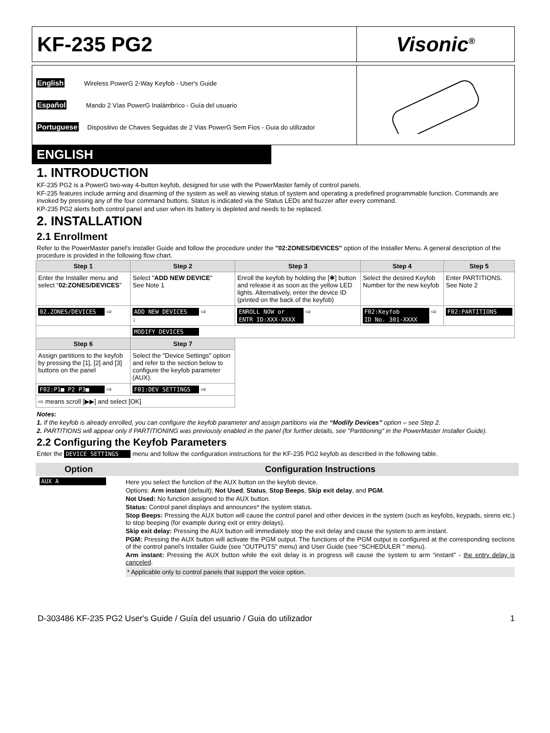| KF-235 PG2 | Visonic<sup>®</sup> |
| English Wireless PowerG 2-Way Keyfob - User's Guide Español Mando 2 Vías PowerG Inalámbrico - Guía del usuario Portuguese Dispositivo de Chaves Seguidas de 2 Vias PowerG Sem Fios - Guia do utilizador | |
ENGLISH
1. INTRODUCTION
KF-235 PG2 is a PowerG two-way 4-button keyfob, designed for use with the PowerMaster family of control panels.
KF-235 features include arming and disarming of the system as well as viewing status of system and operating a predefined programmable function. Commands are invoked by pressing any of the four command buttons. Status is indicated via the Status LEDs and buzzer after every command.
KP-235 PG2 alerts both control panel and user when its battery is depleted and needs to be replaced.
2. INSTALLATION
2.1 Enrollment
Refer to the PowerMaster panel's Installer Guide and follow the procedure under the "02:ZONES/DEVICES" option of the Installer Menu. A general description of the procedure is provided in the following flow chart.
| Step 1 | Step 2 | Step 3 | Step 4 | Step 5 |
| --- | --- | --- | --- | --- |
| Enter the Installer menu and select “ 02:ZONES/DEVICES ” | Select " ADD NEW DEVICE " See Note 1 | Enroll the keyfob by holding the [✱] button and release it as soon as the yellow LED lights. Alternatively, enter the device ID (printed on the back of the keyfob) | Select the desired Keyfob Number for the new keyfob | Enter PARTITIONS. See Note 2 |
| 02.ZONES/DEVICES ⇨ | ADD NEW DEVICES ⇨ ↓ | ENROLL NOW or ⇨ ENTR ID:XXX-XXXX | F02:Keyfob ⇨ ID No. 301-XXXX | F02:PARTITIONS |
| | MODIFY DEVICES | | | |
| Step 6 | Step 7 | | | |
| Assign partitions to the keyfob by pressing the [1], [2] and [3] buttons on the panel | Select the "Device Settings" option and refer to the section below to configure the keyfob parameter (AUX). | | | |
| F02:P1■ P2 P3■ ⇨ | F01:DEV SETTINGS ⇨ | | | |
| ⇨ means scroll [▶▶] and select [OK] | | | | |
Notes:
1. If the keyfob is already enrolled, you can configure the keyfob parameter and assign partitions via the “Modify Devices” option – see Step 2.
2. PARTITIONS will appear only if PARTITIONING was previously enabled in the panel (for further details, see "Partitioning" in the PowerMaster Installer Guide).
2.2 Configuring the Keyfob Parameters
Enter the DEVICE SETTINGS menu and follow the configuration instructions for the KF-235 PG2 keyfob as described in the following table.
| Option | Configuration Instructions |
| --- | --- |
| AUX A | Here you select the function of the AUX button on the keyfob device. Options: Arm instant (default); Not Used ; Status , Stop Beeps , Skip exit delay , and PGM . Not Used: No function assigned to the AUX button. Status: Control panel displays and announces* the system status. Stop Beeps: Pressing the AUX button will cause the control panel and other devices in the system (such as keyfobs, keypads, sirens etc.) to stop beeping (for example during exit or entry delays). Skip exit delay: Pressing the AUX button will immediately stop the exit delay and cause the system to arm instant. PGM: Pressing the AUX button will activate the PGM output. The functions of the PGM output is configured at the corresponding sections of the control panel’s Installer Guide (see “OUTPUTS” menu) and User Guide (see “SCHEDULER ” menu). Arm instant: Pressing the AUX button while the exit delay is in progress will cause the system to arm “instant” - the entry delay is canceled . * Applicable only to control panels that support the voice option. |
D-303486 KF-235 PG2 User's Guide / Guía del usuario / Guia do utilizador 1